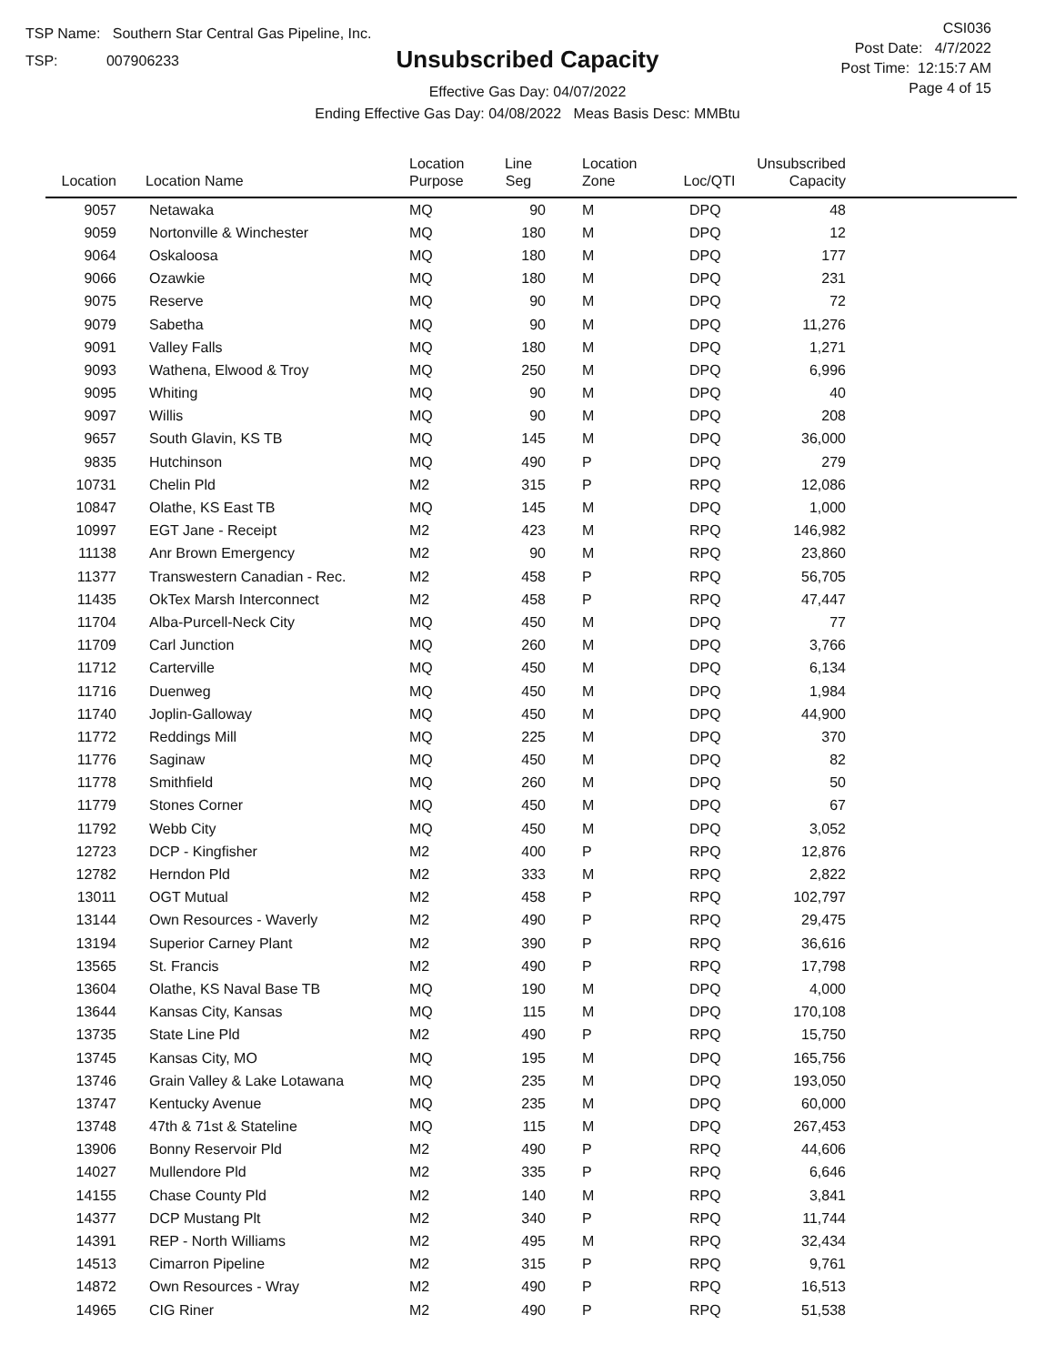TSP Name: Southern Star Central Gas Pipeline, Inc.
TSP: 007906233
Unsubscribed Capacity
Effective Gas Day: 04/07/2022
Ending Effective Gas Day: 04/08/2022 Meas Basis Desc: MMBtu
CSI036
Post Date: 4/7/2022
Post Time: 12:15:7 AM
Page 4 of 15
| Location | Location Name | Location Purpose | Line Seg | Location Zone | Loc/QTI | Unsubscribed Capacity | |
| --- | --- | --- | --- | --- | --- | --- | --- |
| 9057 | Netawaka | MQ | 90 | M | DPQ | 48 | |
| 9059 | Nortonville & Winchester | MQ | 180 | M | DPQ | 12 | |
| 9064 | Oskaloosa | MQ | 180 | M | DPQ | 177 | |
| 9066 | Ozawkie | MQ | 180 | M | DPQ | 231 | |
| 9075 | Reserve | MQ | 90 | M | DPQ | 72 | |
| 9079 | Sabetha | MQ | 90 | M | DPQ | 11,276 | |
| 9091 | Valley Falls | MQ | 180 | M | DPQ | 1,271 | |
| 9093 | Wathena, Elwood & Troy | MQ | 250 | M | DPQ | 6,996 | |
| 9095 | Whiting | MQ | 90 | M | DPQ | 40 | |
| 9097 | Willis | MQ | 90 | M | DPQ | 208 | |
| 9657 | South Glavin, KS TB | MQ | 145 | M | DPQ | 36,000 | |
| 9835 | Hutchinson | MQ | 490 | P | DPQ | 279 | |
| 10731 | Chelin Pld | M2 | 315 | P | RPQ | 12,086 | |
| 10847 | Olathe, KS East TB | MQ | 145 | M | DPQ | 1,000 | |
| 10997 | EGT Jane - Receipt | M2 | 423 | M | RPQ | 146,982 | |
| 11138 | Anr Brown Emergency | M2 | 90 | M | RPQ | 23,860 | |
| 11377 | Transwestern Canadian - Rec. | M2 | 458 | P | RPQ | 56,705 | |
| 11435 | OkTex Marsh Interconnect | M2 | 458 | P | RPQ | 47,447 | |
| 11704 | Alba-Purcell-Neck City | MQ | 450 | M | DPQ | 77 | |
| 11709 | Carl Junction | MQ | 260 | M | DPQ | 3,766 | |
| 11712 | Carterville | MQ | 450 | M | DPQ | 6,134 | |
| 11716 | Duenweg | MQ | 450 | M | DPQ | 1,984 | |
| 11740 | Joplin-Galloway | MQ | 450 | M | DPQ | 44,900 | |
| 11772 | Reddings Mill | MQ | 225 | M | DPQ | 370 | |
| 11776 | Saginaw | MQ | 450 | M | DPQ | 82 | |
| 11778 | Smithfield | MQ | 260 | M | DPQ | 50 | |
| 11779 | Stones Corner | MQ | 450 | M | DPQ | 67 | |
| 11792 | Webb City | MQ | 450 | M | DPQ | 3,052 | |
| 12723 | DCP - Kingfisher | M2 | 400 | P | RPQ | 12,876 | |
| 12782 | Herndon Pld | M2 | 333 | M | RPQ | 2,822 | |
| 13011 | OGT Mutual | M2 | 458 | P | RPQ | 102,797 | |
| 13144 | Own Resources - Waverly | M2 | 490 | P | RPQ | 29,475 | |
| 13194 | Superior Carney Plant | M2 | 390 | P | RPQ | 36,616 | |
| 13565 | St. Francis | M2 | 490 | P | RPQ | 17,798 | |
| 13604 | Olathe, KS Naval Base TB | MQ | 190 | M | DPQ | 4,000 | |
| 13644 | Kansas City, Kansas | MQ | 115 | M | DPQ | 170,108 | |
| 13735 | State Line Pld | M2 | 490 | P | RPQ | 15,750 | |
| 13745 | Kansas City, MO | MQ | 195 | M | DPQ | 165,756 | |
| 13746 | Grain Valley & Lake Lotawana | MQ | 235 | M | DPQ | 193,050 | |
| 13747 | Kentucky Avenue | MQ | 235 | M | DPQ | 60,000 | |
| 13748 | 47th & 71st & Stateline | MQ | 115 | M | DPQ | 267,453 | |
| 13906 | Bonny Reservoir Pld | M2 | 490 | P | RPQ | 44,606 | |
| 14027 | Mullendore Pld | M2 | 335 | P | RPQ | 6,646 | |
| 14155 | Chase County Pld | M2 | 140 | M | RPQ | 3,841 | |
| 14377 | DCP Mustang Plt | M2 | 340 | P | RPQ | 11,744 | |
| 14391 | REP - North Williams | M2 | 495 | M | RPQ | 32,434 | |
| 14513 | Cimarron Pipeline | M2 | 315 | P | RPQ | 9,761 | |
| 14872 | Own Resources - Wray | M2 | 490 | P | RPQ | 16,513 | |
| 14965 | CIG Riner | M2 | 490 | P | RPQ | 51,538 | |